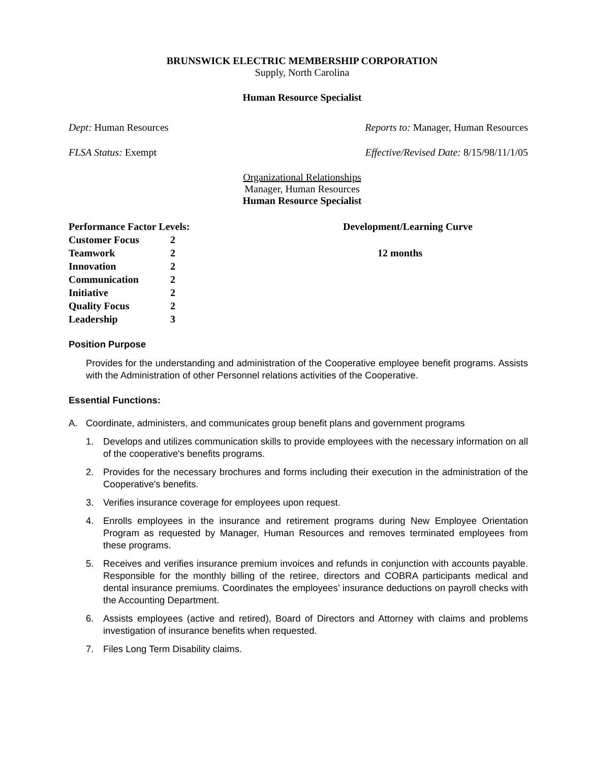BRUNSWICK ELECTRIC MEMBERSHIP CORPORATION
Supply, North Carolina
Human Resource Specialist
Dept: Human Resources Reports to: Manager, Human Resources
FLSA Status: Exempt Effective/Revised Date: 8/15/98/11/1/05
Organizational Relationships
Manager, Human Resources
Human Resource Specialist
Performance Factor Levels:
Customer Focus 2 Teamwork 2 Innovation 2 Communication 2 Initiative 2 Quality Focus 2 Leadership 3
Development/Learning Curve
12 months
Position Purpose
Provides for the understanding and administration of the Cooperative employee benefit programs. Assists with the Administration of other Personnel relations activities of the Cooperative.
Essential Functions:
A. Coordinate, administers, and communicates group benefit plans and government programs
1. Develops and utilizes communication skills to provide employees with the necessary information on all of the cooperative's benefits programs.
2. Provides for the necessary brochures and forms including their execution in the administration of the Cooperative's benefits.
3. Verifies insurance coverage for employees upon request.
4. Enrolls employees in the insurance and retirement programs during New Employee Orientation Program as requested by Manager, Human Resources and removes terminated employees from these programs.
5. Receives and verifies insurance premium invoices and refunds in conjunction with accounts payable. Responsible for the monthly billing of the retiree, directors and COBRA participants medical and dental insurance premiums. Coordinates the employees’ insurance deductions on payroll checks with the Accounting Department.
6. Assists employees (active and retired), Board of Directors and Attorney with claims and problems investigation of insurance benefits when requested.
7. Files Long Term Disability claims.